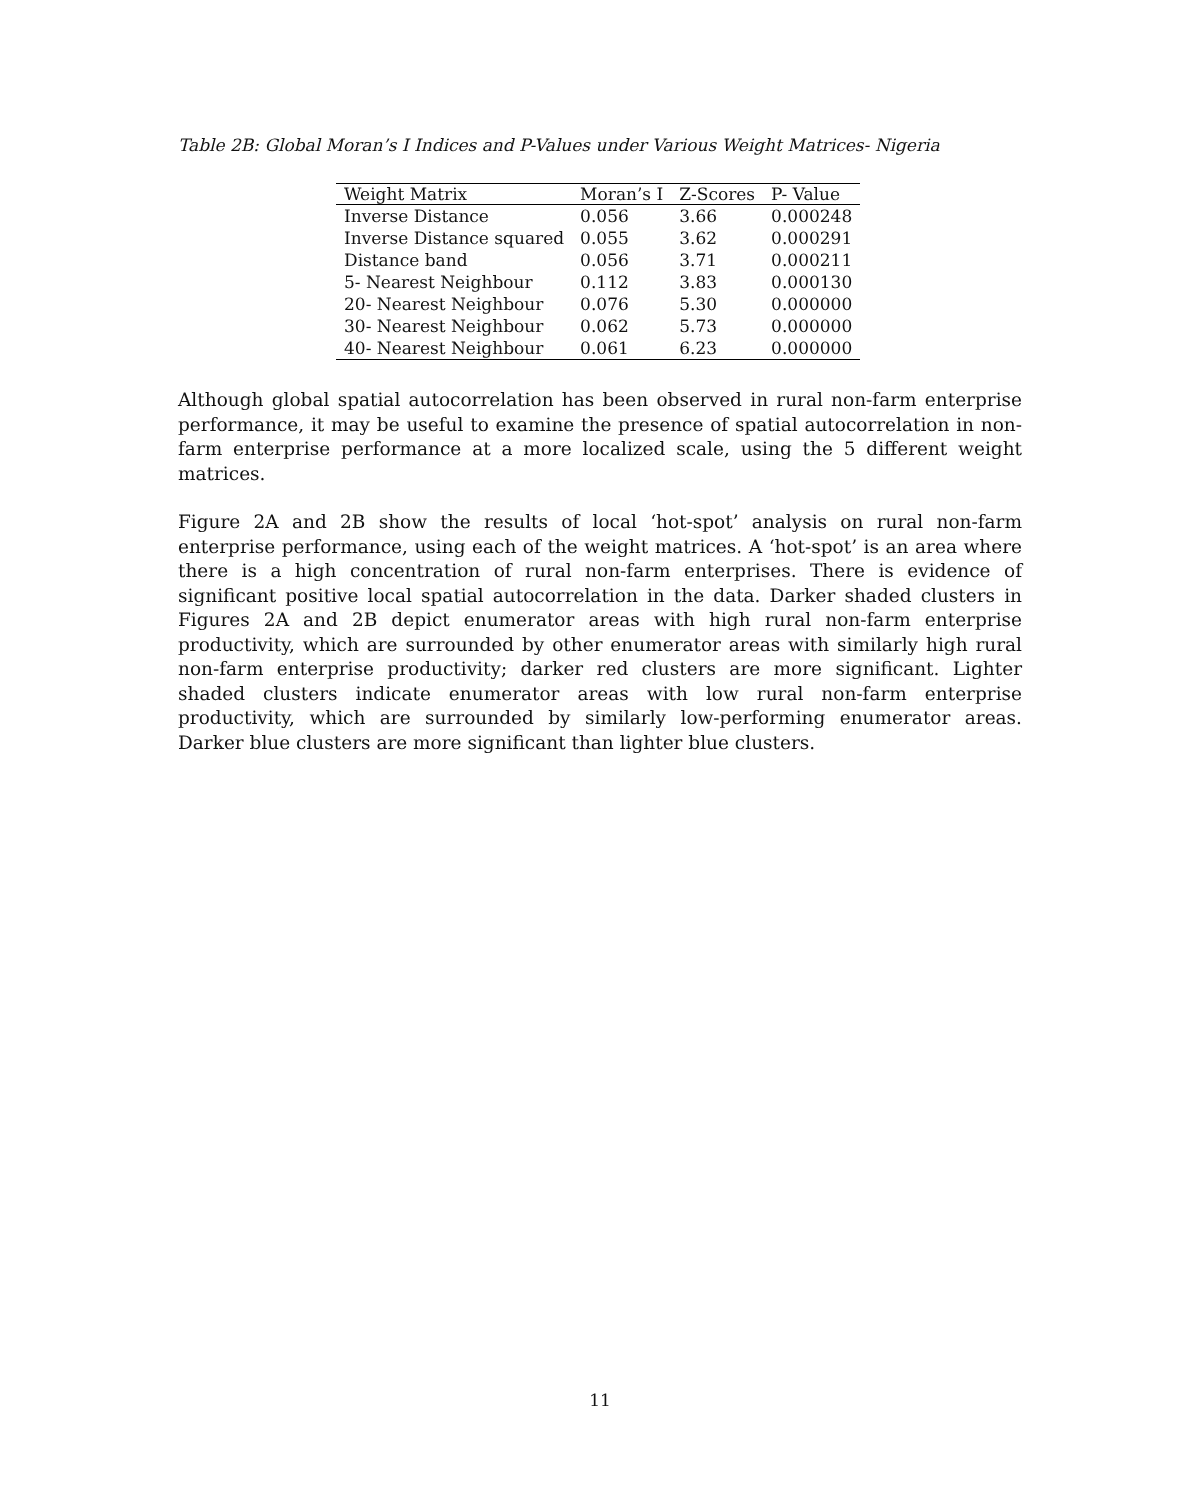Table 2B: Global Moran’s I Indices and P-Values under Various Weight Matrices- Nigeria
| Weight Matrix | Moran’s I | Z-Scores | P- Value |
| --- | --- | --- | --- |
| Inverse Distance | 0.056 | 3.66 | 0.000248 |
| Inverse Distance squared | 0.055 | 3.62 | 0.000291 |
| Distance band | 0.056 | 3.71 | 0.000211 |
| 5- Nearest Neighbour | 0.112 | 3.83 | 0.000130 |
| 20- Nearest Neighbour | 0.076 | 5.30 | 0.000000 |
| 30- Nearest Neighbour | 0.062 | 5.73 | 0.000000 |
| 40- Nearest Neighbour | 0.061 | 6.23 | 0.000000 |
Although global spatial autocorrelation has been observed in rural non-farm enterprise performance, it may be useful to examine the presence of spatial autocorrelation in non-farm enterprise performance at a more localized scale, using the 5 different weight matrices.
Figure 2A and 2B show the results of local ‘hot-spot’ analysis on rural non-farm enterprise performance, using each of the weight matrices. A ‘hot-spot’ is an area where there is a high concentration of rural non-farm enterprises. There is evidence of significant positive local spatial autocorrelation in the data. Darker shaded clusters in Figures 2A and 2B depict enumerator areas with high rural non-farm enterprise productivity, which are surrounded by other enumerator areas with similarly high rural non-farm enterprise productivity; darker red clusters are more significant. Lighter shaded clusters indicate enumerator areas with low rural non-farm enterprise productivity, which are surrounded by similarly low-performing enumerator areas. Darker blue clusters are more significant than lighter blue clusters.
11